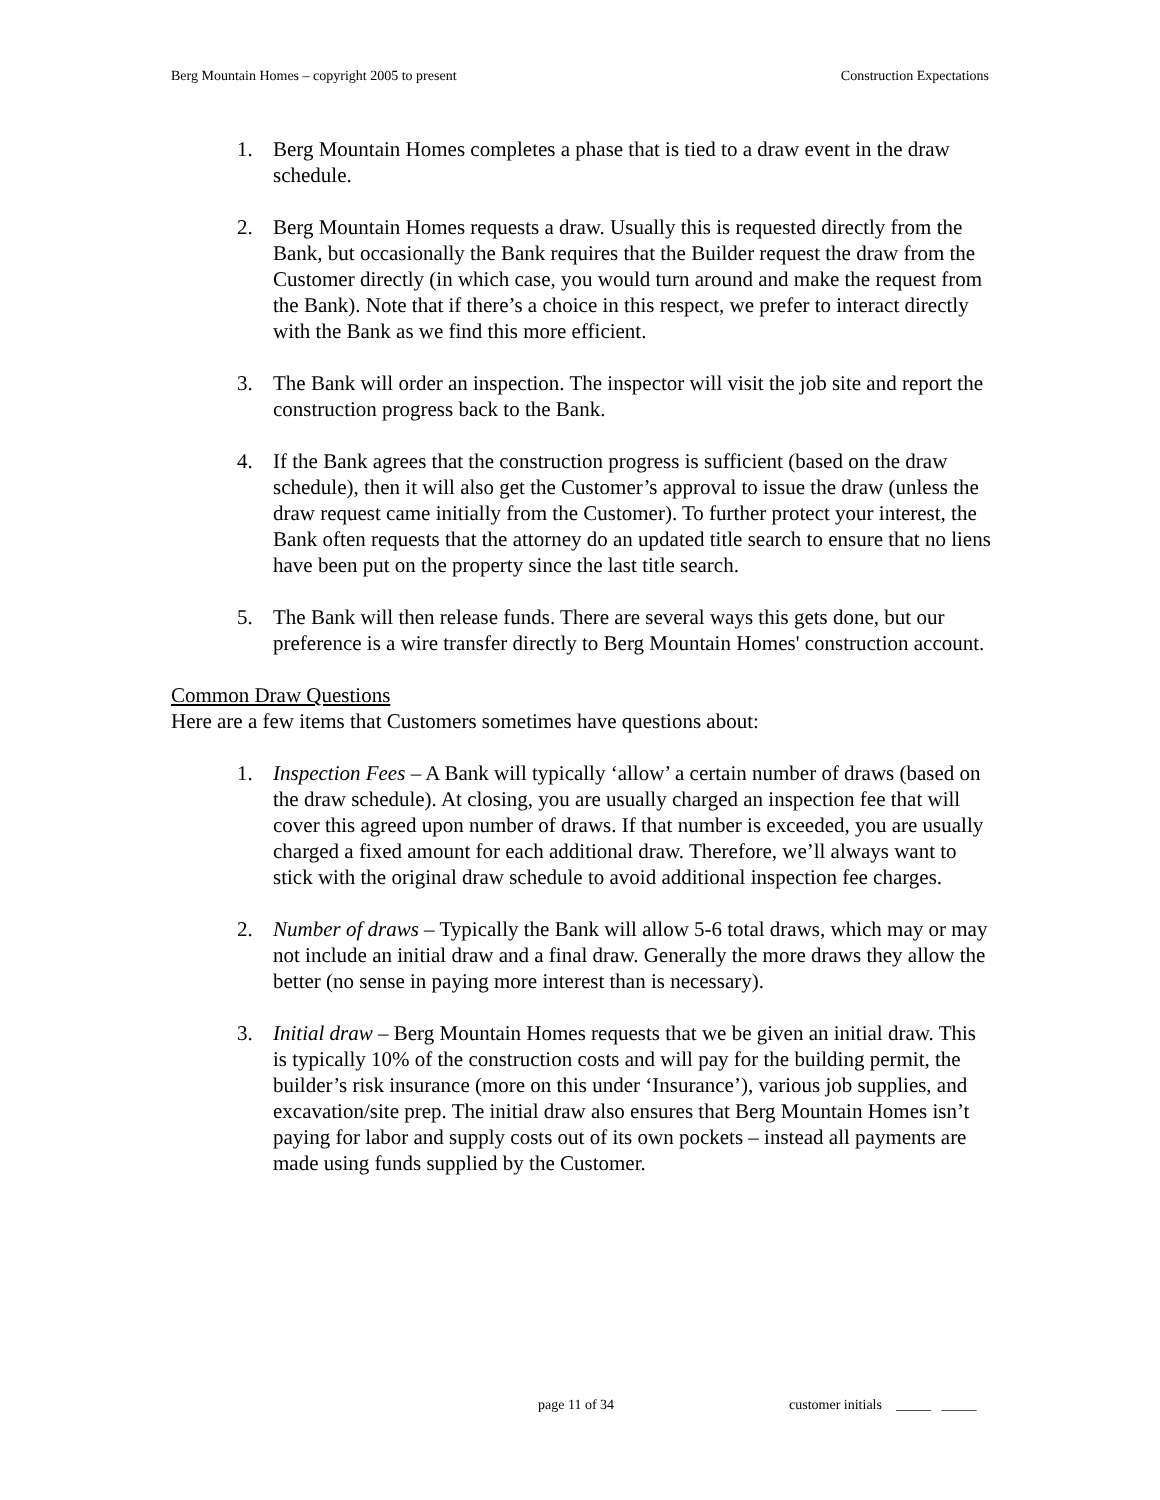Berg Mountain Homes – copyright 2005 to present Construction Expectations
1. Berg Mountain Homes completes a phase that is tied to a draw event in the draw schedule.
2. Berg Mountain Homes requests a draw. Usually this is requested directly from the Bank, but occasionally the Bank requires that the Builder request the draw from the Customer directly (in which case, you would turn around and make the request from the Bank). Note that if there’s a choice in this respect, we prefer to interact directly with the Bank as we find this more efficient.
3. The Bank will order an inspection. The inspector will visit the job site and report the construction progress back to the Bank.
4. If the Bank agrees that the construction progress is sufficient (based on the draw schedule), then it will also get the Customer’s approval to issue the draw (unless the draw request came initially from the Customer). To further protect your interest, the Bank often requests that the attorney do an updated title search to ensure that no liens have been put on the property since the last title search.
5. The Bank will then release funds. There are several ways this gets done, but our preference is a wire transfer directly to Berg Mountain Homes' construction account.
Common Draw Questions
Here are a few items that Customers sometimes have questions about:
1. Inspection Fees – A Bank will typically ‘allow’ a certain number of draws (based on the draw schedule). At closing, you are usually charged an inspection fee that will cover this agreed upon number of draws. If that number is exceeded, you are usually charged a fixed amount for each additional draw. Therefore, we’ll always want to stick with the original draw schedule to avoid additional inspection fee charges.
2. Number of draws – Typically the Bank will allow 5-6 total draws, which may or may not include an initial draw and a final draw. Generally the more draws they allow the better (no sense in paying more interest than is necessary).
3. Initial draw – Berg Mountain Homes requests that we be given an initial draw. This is typically 10% of the construction costs and will pay for the building permit, the builder’s risk insurance (more on this under ‘Insurance’), various job supplies, and excavation/site prep. The initial draw also ensures that Berg Mountain Homes isn’t paying for labor and supply costs out of its own pockets – instead all payments are made using funds supplied by the Customer.
page 11 of 34
customer initials _____ _____